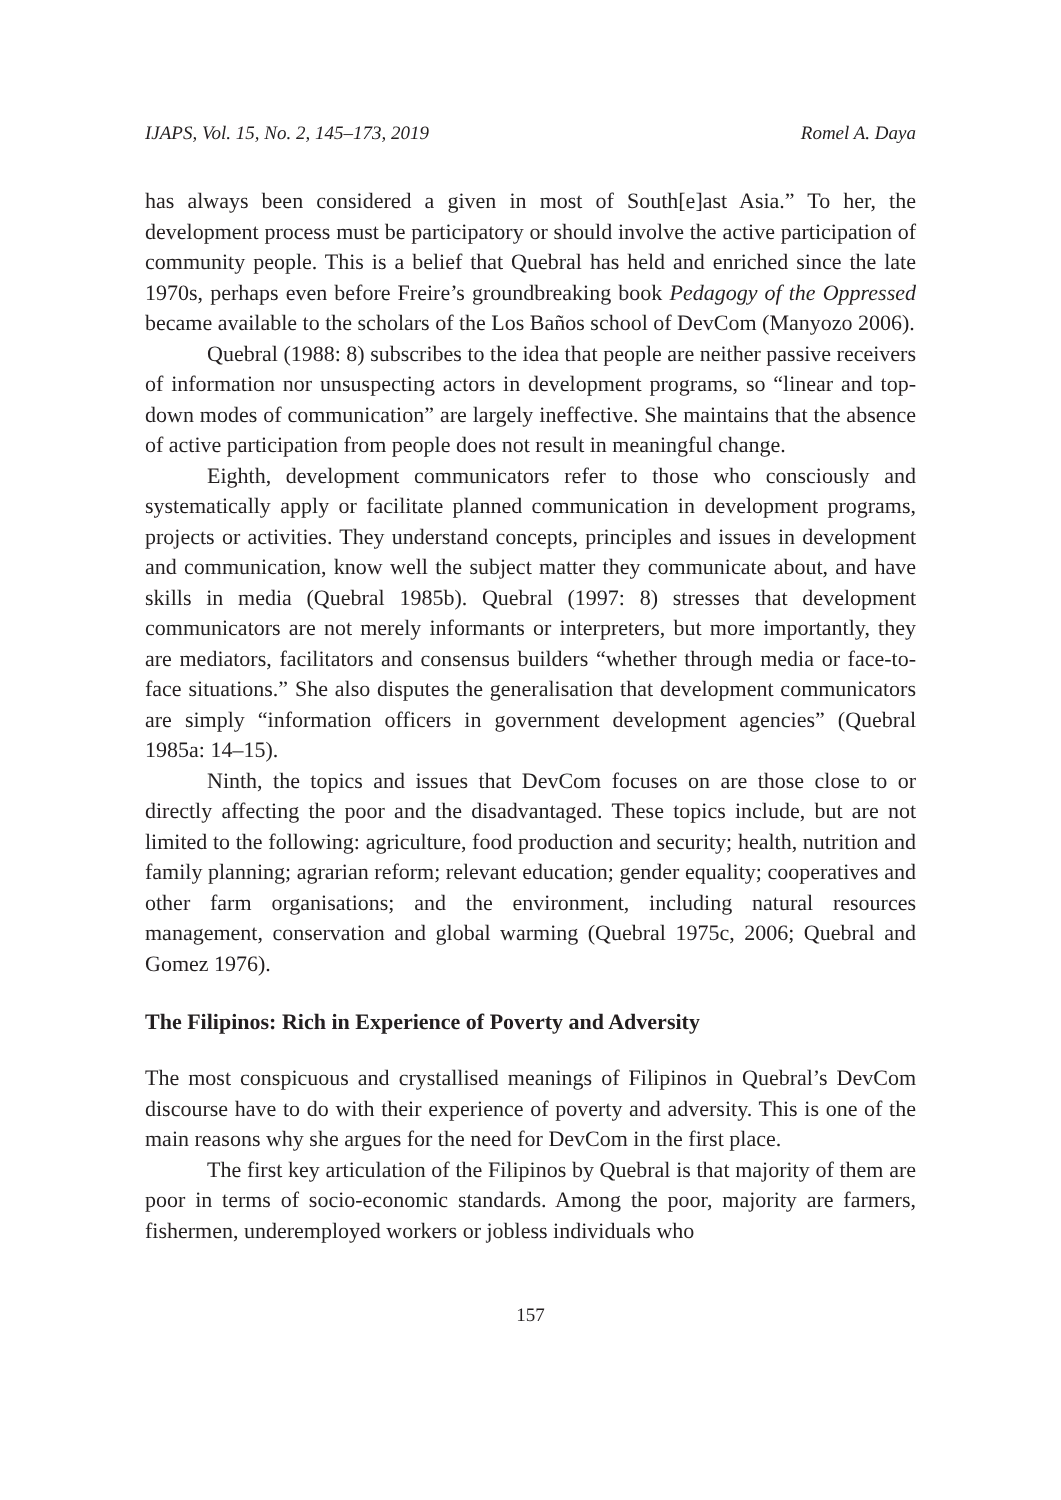IJAPS, Vol. 15, No. 2, 145–173, 2019 Romel A. Daya
has always been considered a given in most of South[e]ast Asia.” To her, the development process must be participatory or should involve the active participation of community people. This is a belief that Quebral has held and enriched since the late 1970s, perhaps even before Freire’s groundbreaking book Pedagogy of the Oppressed became available to the scholars of the Los Baños school of DevCom (Manyozo 2006).
Quebral (1988: 8) subscribes to the idea that people are neither passive receivers of information nor unsuspecting actors in development programs, so “linear and top-down modes of communication” are largely ineffective. She maintains that the absence of active participation from people does not result in meaningful change.
Eighth, development communicators refer to those who consciously and systematically apply or facilitate planned communication in development programs, projects or activities. They understand concepts, principles and issues in development and communication, know well the subject matter they communicate about, and have skills in media (Quebral 1985b). Quebral (1997: 8) stresses that development communicators are not merely informants or interpreters, but more importantly, they are mediators, facilitators and consensus builders “whether through media or face-to-face situations.” She also disputes the generalisation that development communicators are simply “information officers in government development agencies” (Quebral 1985a: 14–15).
Ninth, the topics and issues that DevCom focuses on are those close to or directly affecting the poor and the disadvantaged. These topics include, but are not limited to the following: agriculture, food production and security; health, nutrition and family planning; agrarian reform; relevant education; gender equality; cooperatives and other farm organisations; and the environment, including natural resources management, conservation and global warming (Quebral 1975c, 2006; Quebral and Gomez 1976).
The Filipinos: Rich in Experience of Poverty and Adversity
The most conspicuous and crystallised meanings of Filipinos in Quebral’s DevCom discourse have to do with their experience of poverty and adversity. This is one of the main reasons why she argues for the need for DevCom in the first place.
The first key articulation of the Filipinos by Quebral is that majority of them are poor in terms of socio-economic standards. Among the poor, majority are farmers, fishermen, underemployed workers or jobless individuals who
157